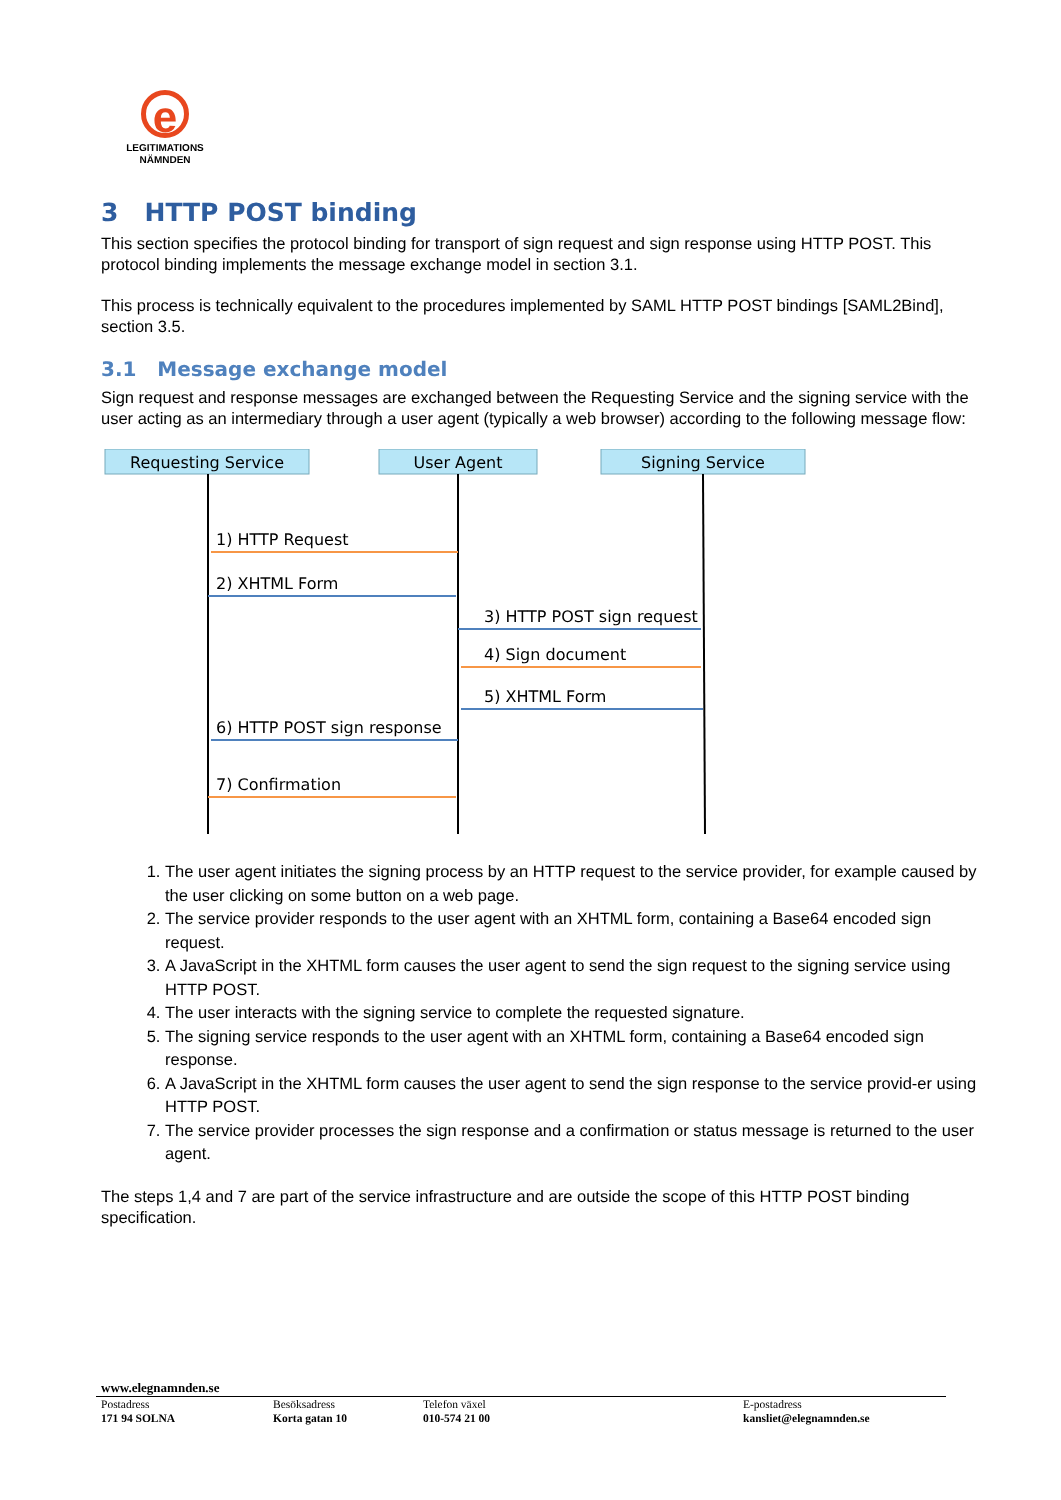e
LEGITIMATIONS NÄMNDEN
3 HTTP POST binding
This section specifies the protocol binding for transport of sign request and sign response using HTTP POST. This protocol binding implements the message exchange model in section 3.1.
This process is technically equivalent to the procedures implemented by SAML HTTP POST bindings [SAML2Bind], section 3.5.
3.1 Message exchange model
Sign request and response messages are exchanged between the Requesting Service and the signing service with the user acting as an intermediary through a user agent (typically a web browser) according to the following message flow:
Requesting Service
User Agent
Signing Service
1) HTTP Request
2) XHTML Form
3) HTTP POST sign request
4) Sign document
5) XHTML Form
6) HTTP POST sign response
7) Confirmation
1. The user agent initiates the signing process by an HTTP request to the service provider, for example caused by the user clicking on some button on a web page.
2. The service provider responds to the user agent with an XHTML form, containing a Base64 encoded sign request.
3. A JavaScript in the XHTML form causes the user agent to send the sign request to the signing service using HTTP POST.
4. The user interacts with the signing service to complete the requested signature.
5. The signing service responds to the user agent with an XHTML form, containing a Base64 encoded sign response.
6. A JavaScript in the XHTML form causes the user agent to send the sign response to the service provid-er using HTTP POST.
7. The service provider processes the sign response and a confirmation or status message is returned to the user agent.
The steps 1,4 and 7 are part of the service infrastructure and are outside the scope of this HTTP POST binding specification.
www.elegnamnden.se
Postadress
171 94 SOLNA
Besöksadress
Korta gatan 10
Telefon växel
010-574 21 00
E-postadress
kansliet@elegnamnden.se